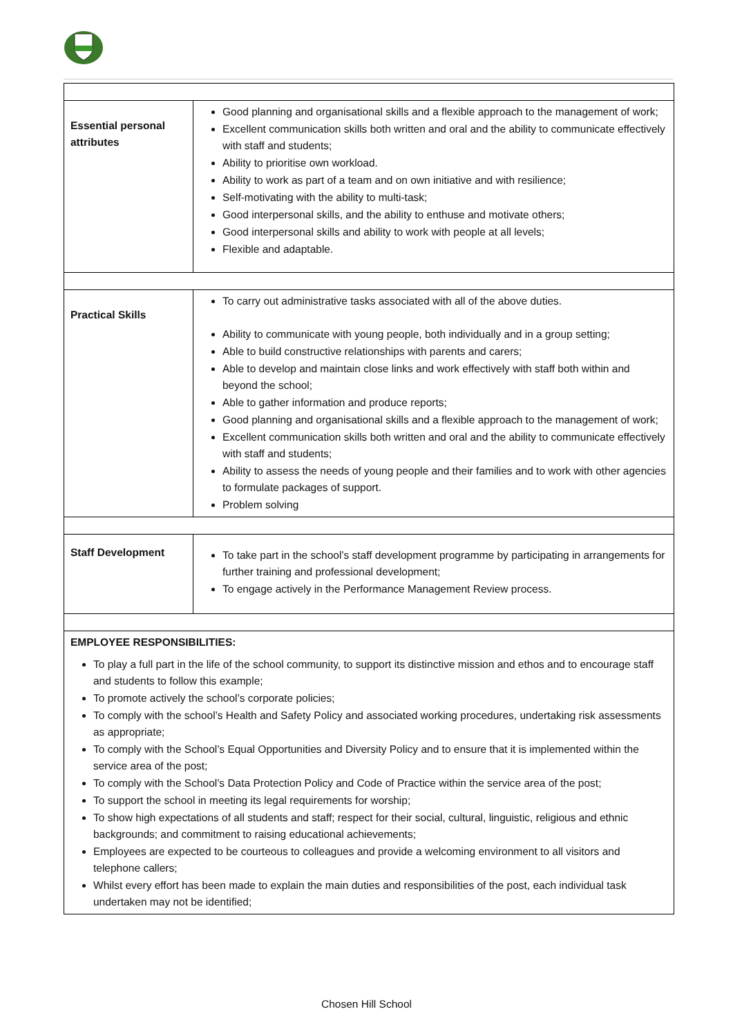| Essential personal attributes | Good planning and organisational skills and a flexible approach to the management of work; Excellent communication skills both written and oral and the ability to communicate effectively with staff and students; Ability to prioritise own workload. Ability to work as part of a team and on own initiative and with resilience; Self-motivating with the ability to multi-task; Good interpersonal skills, and the ability to enthuse and motivate others; Good interpersonal skills and ability to work with people at all levels; Flexible and adaptable. |
| Practical Skills | To carry out administrative tasks associated with all of the above duties. Ability to communicate with young people, both individually and in a group setting; Able to build constructive relationships with parents and carers; Able to develop and maintain close links and work effectively with staff both within and beyond the school; Able to gather information and produce reports; Good planning and organisational skills and a flexible approach to the management of work; Excellent communication skills both written and oral and the ability to communicate effectively with staff and students; Ability to assess the needs of young people and their families and to work with other agencies to formulate packages of support. Problem solving |
| Staff Development | To take part in the school’s staff development programme by participating in arrangements for further training and professional development; To engage actively in the Performance Management Review process. |
| EMPLOYEE RESPONSIBILITIES: To play a full part in the life of the school community, to support its distinctive mission and ethos and to encourage staff and students to follow this example; To promote actively the school’s corporate policies; To comply with the school’s Health and Safety Policy and associated working procedures, undertaking risk assessments as appropriate; To comply with the School’s Equal Opportunities and Diversity Policy and to ensure that it is implemented within the service area of the post; To comply with the School’s Data Protection Policy and Code of Practice within the service area of the post; To support the school in meeting its legal requirements for worship; To show high expectations of all students and staff; respect for their social, cultural, linguistic, religious and ethnic backgrounds; and commitment to raising educational achievements; Employees are expected to be courteous to colleagues and provide a welcoming environment to all visitors and telephone callers; Whilst every effort has been made to explain the main duties and responsibilities of the post, each individual task undertaken may not be identified; | |
Chosen Hill School